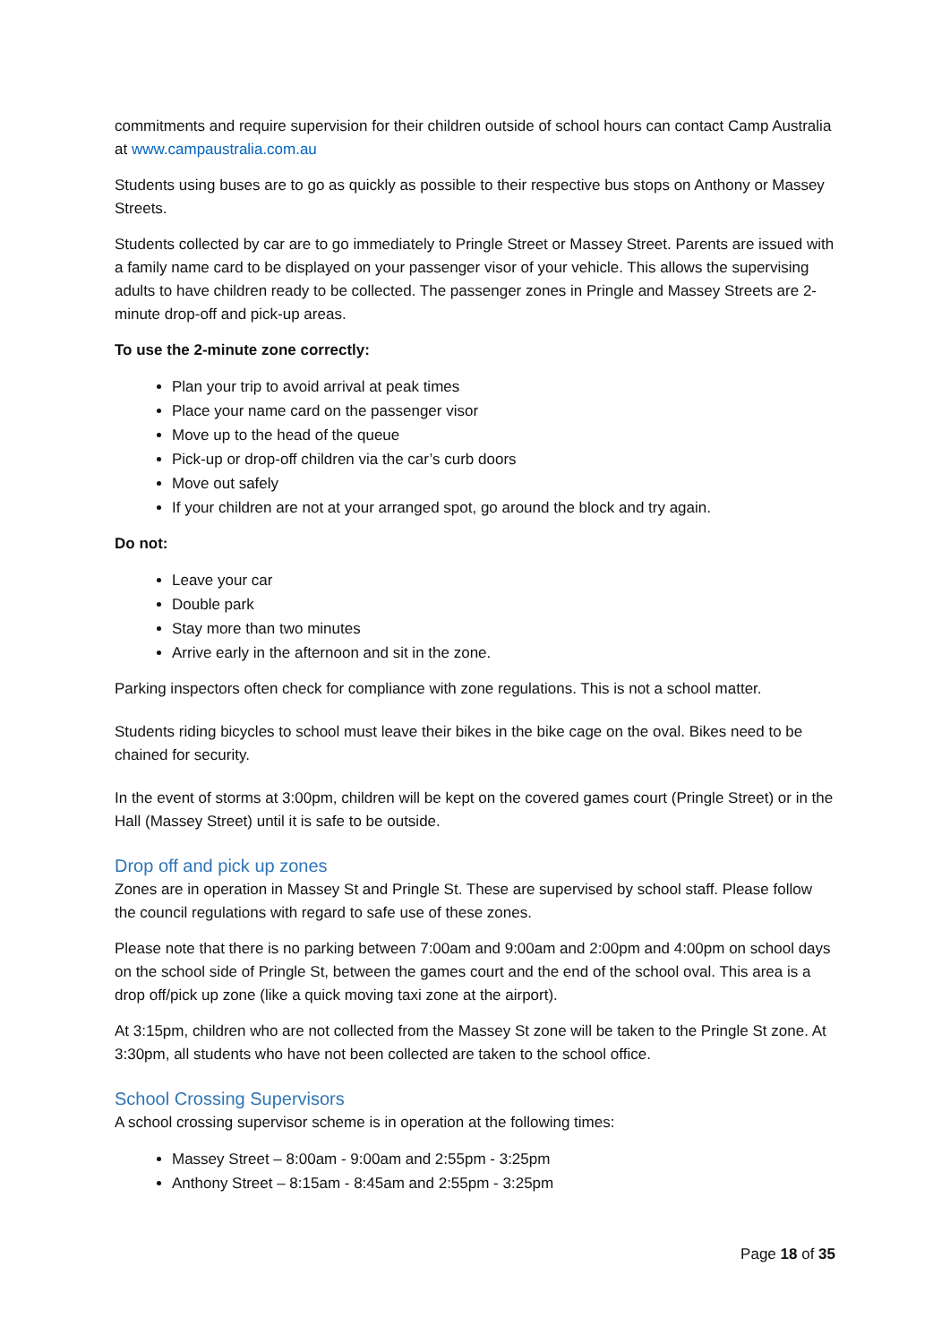commitments and require supervision for their children outside of school hours can contact Camp Australia at www.campaustralia.com.au
Students using buses are to go as quickly as possible to their respective bus stops on Anthony or Massey Streets.
Students collected by car are to go immediately to Pringle Street or Massey Street. Parents are issued with a family name card to be displayed on your passenger visor of your vehicle. This allows the supervising adults to have children ready to be collected. The passenger zones in Pringle and Massey Streets are 2-minute drop-off and pick-up areas.
To use the 2-minute zone correctly:
Plan your trip to avoid arrival at peak times
Place your name card on the passenger visor
Move up to the head of the queue
Pick-up or drop-off children via the car’s curb doors
Move out safely
If your children are not at your arranged spot, go around the block and try again.
Do not:
Leave your car
Double park
Stay more than two minutes
Arrive early in the afternoon and sit in the zone.
Parking inspectors often check for compliance with zone regulations. This is not a school matter.
Students riding bicycles to school must leave their bikes in the bike cage on the oval. Bikes need to be chained for security.
In the event of storms at 3:00pm, children will be kept on the covered games court (Pringle Street) or in the Hall (Massey Street) until it is safe to be outside.
Drop off and pick up zones
Zones are in operation in Massey St and Pringle St. These are supervised by school staff. Please follow the council regulations with regard to safe use of these zones.
Please note that there is no parking between 7:00am and 9:00am and 2:00pm and 4:00pm on school days on the school side of Pringle St, between the games court and the end of the school oval. This area is a drop off/pick up zone (like a quick moving taxi zone at the airport).
At 3:15pm, children who are not collected from the Massey St zone will be taken to the Pringle St zone. At 3:30pm, all students who have not been collected are taken to the school office.
School Crossing Supervisors
A school crossing supervisor scheme is in operation at the following times:
Massey Street – 8:00am - 9:00am and 2:55pm - 3:25pm
Anthony Street – 8:15am - 8:45am and 2:55pm - 3:25pm
Page 18 of 35